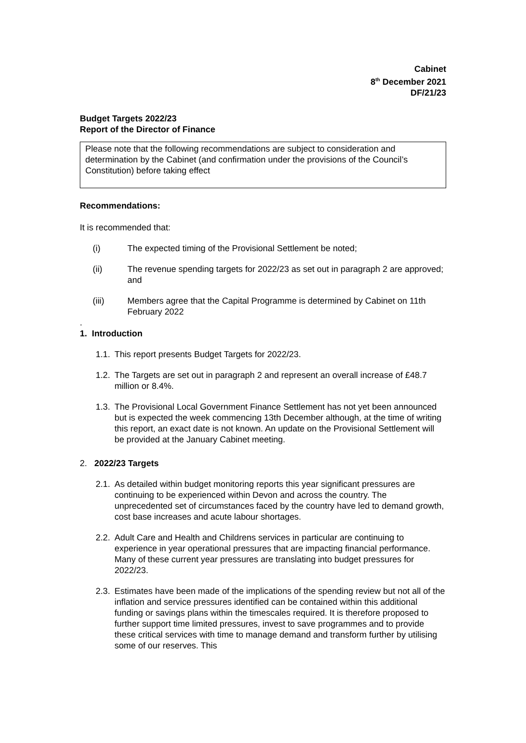Cabinet
8<sup>th</sup> December 2021
DF/21/23
Budget Targets 2022/23
Report of the Director of Finance
Please note that the following recommendations are subject to consideration and determination by the Cabinet (and confirmation under the provisions of the Council’s
Constitution) before taking effect
Recommendations:
It is recommended that:
(i) The expected timing of the Provisional Settlement be noted;
(ii) The revenue spending targets for 2022/23 as set out in paragraph 2 are approved; and
(iii) Members agree that the Capital Programme is determined by Cabinet on 11th February 2022
.
1. Introduction
1.1. This report presents Budget Targets for 2022/23.
1.2. The Targets are set out in paragraph 2 and represent an overall increase of £48.7 million or 8.4%.
1.3. The Provisional Local Government Finance Settlement has not yet been announced but is expected the week commencing 13th December although, at the time of writing this report, an exact date is not known. An update on the Provisional Settlement will be provided at the January Cabinet meeting.
2. 2022/23 Targets
2.1. As detailed within budget monitoring reports this year significant pressures are continuing to be experienced within Devon and across the country. The unprecedented set of circumstances faced by the country have led to demand growth, cost base increases and acute labour shortages.
2.2. Adult Care and Health and Childrens services in particular are continuing to experience in year operational pressures that are impacting financial performance. Many of these current year pressures are translating into budget pressures for 2022/23.
2.3. Estimates have been made of the implications of the spending review but not all of the inflation and service pressures identified can be contained within this additional funding or savings plans within the timescales required. It is therefore proposed to further support time limited pressures, invest to save programmes and to provide these critical services with time to manage demand and transform further by utilising some of our reserves. This